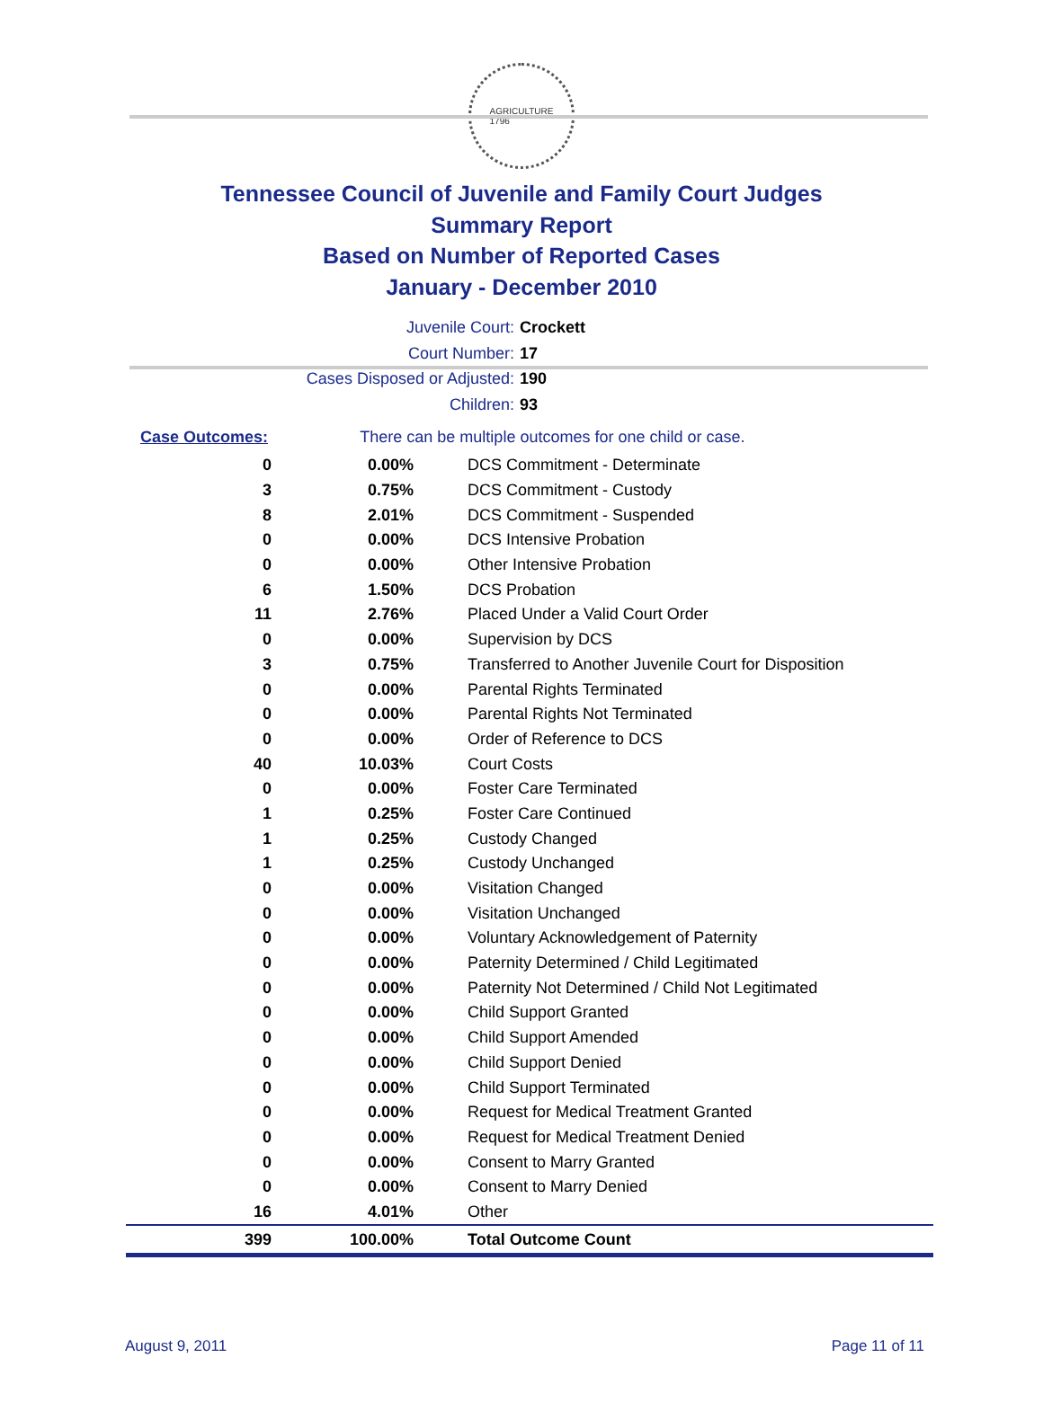AGRICULTURE
1796
Tennessee Council of Juvenile and Family Court Judges
Summary Report
Based on Number of Reported Cases
January - December 2010
Juvenile Court: Crockett
Court Number: 17
Cases Disposed or Adjusted: 190
Children: 93
| Case Outcomes: | There can be multiple outcomes for one child or case. |
| 0 | 0.00% | DCS Commitment - Determinate |
| 3 | 0.75% | DCS Commitment - Custody |
| 8 | 2.01% | DCS Commitment - Suspended |
| 0 | 0.00% | DCS Intensive Probation |
| 0 | 0.00% | Other Intensive Probation |
| 6 | 1.50% | DCS Probation |
| 11 | 2.76% | Placed Under a Valid Court Order |
| 0 | 0.00% | Supervision by DCS |
| 3 | 0.75% | Transferred to Another Juvenile Court for Disposition |
| 0 | 0.00% | Parental Rights Terminated |
| 0 | 0.00% | Parental Rights Not Terminated |
| 0 | 0.00% | Order of Reference to DCS |
| 40 | 10.03% | Court Costs |
| 0 | 0.00% | Foster Care Terminated |
| 1 | 0.25% | Foster Care Continued |
| 1 | 0.25% | Custody Changed |
| 1 | 0.25% | Custody Unchanged |
| 0 | 0.00% | Visitation Changed |
| 0 | 0.00% | Visitation Unchanged |
| 0 | 0.00% | Voluntary Acknowledgement of Paternity |
| 0 | 0.00% | Paternity Determined / Child Legitimated |
| 0 | 0.00% | Paternity Not Determined / Child Not Legitimated |
| 0 | 0.00% | Child Support Granted |
| 0 | 0.00% | Child Support Amended |
| 0 | 0.00% | Child Support Denied |
| 0 | 0.00% | Child Support Terminated |
| 0 | 0.00% | Request for Medical Treatment Granted |
| 0 | 0.00% | Request for Medical Treatment Denied |
| 0 | 0.00% | Consent to Marry Granted |
| 0 | 0.00% | Consent to Marry Denied |
| 16 | 4.01% | Other |
| 399 | 100.00% | Total Outcome Count |
August 9, 2011 Page 11 of 11